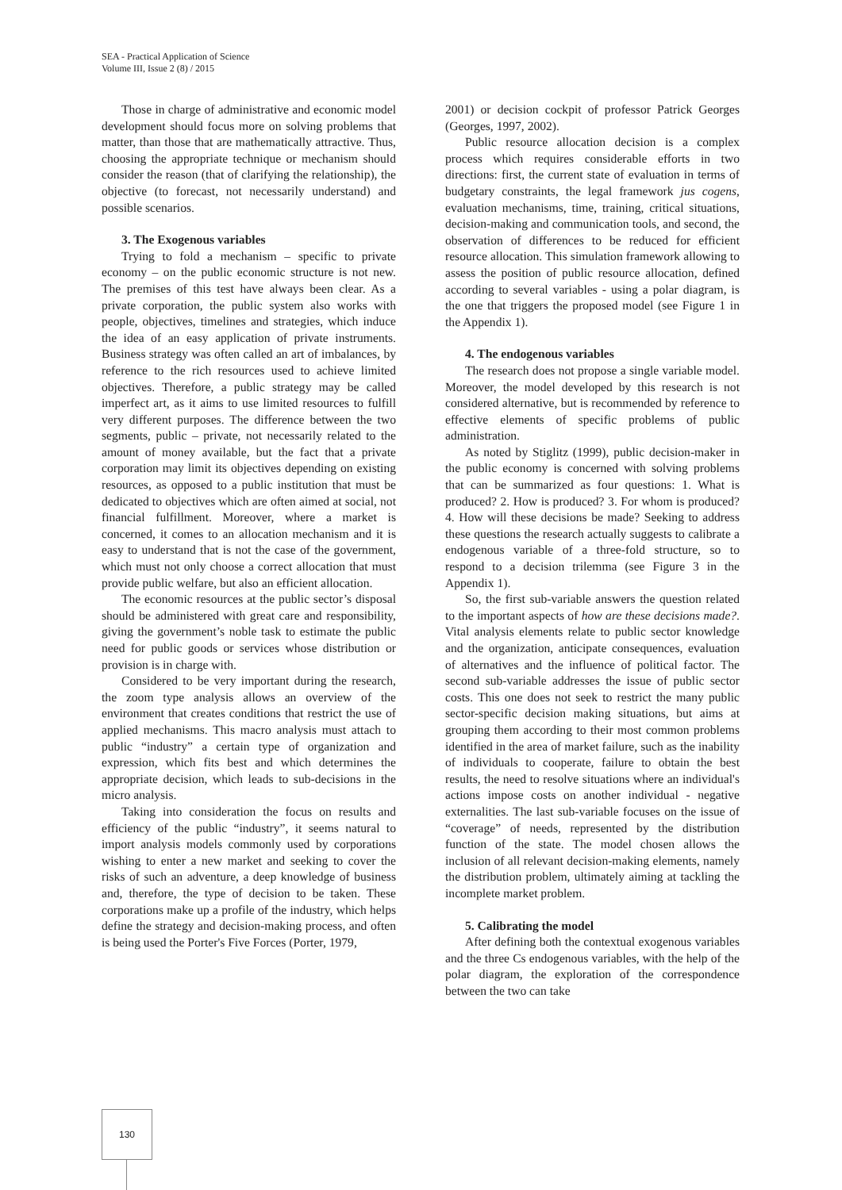SEA - Practical Application of Science
Volume III, Issue 2 (8) / 2015
Those in charge of administrative and economic model development should focus more on solving problems that matter, than those that are mathematically attractive. Thus, choosing the appropriate technique or mechanism should consider the reason (that of clarifying the relationship), the objective (to forecast, not necessarily understand) and possible scenarios.
3. The Exogenous variables
Trying to fold a mechanism – specific to private economy – on the public economic structure is not new. The premises of this test have always been clear. As a private corporation, the public system also works with people, objectives, timelines and strategies, which induce the idea of an easy application of private instruments. Business strategy was often called an art of imbalances, by reference to the rich resources used to achieve limited objectives. Therefore, a public strategy may be called imperfect art, as it aims to use limited resources to fulfill very different purposes. The difference between the two segments, public – private, not necessarily related to the amount of money available, but the fact that a private corporation may limit its objectives depending on existing resources, as opposed to a public institution that must be dedicated to objectives which are often aimed at social, not financial fulfillment. Moreover, where a market is concerned, it comes to an allocation mechanism and it is easy to understand that is not the case of the government, which must not only choose a correct allocation that must provide public welfare, but also an efficient allocation.
The economic resources at the public sector’s disposal should be administered with great care and responsibility, giving the government’s noble task to estimate the public need for public goods or services whose distribution or provision is in charge with.
Considered to be very important during the research, the zoom type analysis allows an overview of the environment that creates conditions that restrict the use of applied mechanisms. This macro analysis must attach to public “industry” a certain type of organization and expression, which fits best and which determines the appropriate decision, which leads to sub-decisions in the micro analysis.
Taking into consideration the focus on results and efficiency of the public “industry”, it seems natural to import analysis models commonly used by corporations wishing to enter a new market and seeking to cover the risks of such an adventure, a deep knowledge of business and, therefore, the type of decision to be taken. These corporations make up a profile of the industry, which helps define the strategy and decision-making process, and often is being used the Porter's Five Forces (Porter, 1979,
2001) or decision cockpit of professor Patrick Georges (Georges, 1997, 2002).
Public resource allocation decision is a complex process which requires considerable efforts in two directions: first, the current state of evaluation in terms of budgetary constraints, the legal framework jus cogens, evaluation mechanisms, time, training, critical situations, decision-making and communication tools, and second, the observation of differences to be reduced for efficient resource allocation. This simulation framework allowing to assess the position of public resource allocation, defined according to several variables - using a polar diagram, is the one that triggers the proposed model (see Figure 1 in the Appendix 1).
4. The endogenous variables
The research does not propose a single variable model. Moreover, the model developed by this research is not considered alternative, but is recommended by reference to effective elements of specific problems of public administration.
As noted by Stiglitz (1999), public decision-maker in the public economy is concerned with solving problems that can be summarized as four questions: 1. What is produced? 2. How is produced? 3. For whom is produced? 4. How will these decisions be made? Seeking to address these questions the research actually suggests to calibrate a endogenous variable of a three-fold structure, so to respond to a decision trilemma (see Figure 3 in the Appendix 1).
So, the first sub-variable answers the question related to the important aspects of how are these decisions made?. Vital analysis elements relate to public sector knowledge and the organization, anticipate consequences, evaluation of alternatives and the influence of political factor. The second sub-variable addresses the issue of public sector costs. This one does not seek to restrict the many public sector-specific decision making situations, but aims at grouping them according to their most common problems identified in the area of market failure, such as the inability of individuals to cooperate, failure to obtain the best results, the need to resolve situations where an individual's actions impose costs on another individual - negative externalities. The last sub-variable focuses on the issue of “coverage” of needs, represented by the distribution function of the state. The model chosen allows the inclusion of all relevant decision-making elements, namely the distribution problem, ultimately aiming at tackling the incomplete market problem.
5. Calibrating the model
After defining both the contextual exogenous variables and the three Cs endogenous variables, with the help of the polar diagram, the exploration of the correspondence between the two can take
130